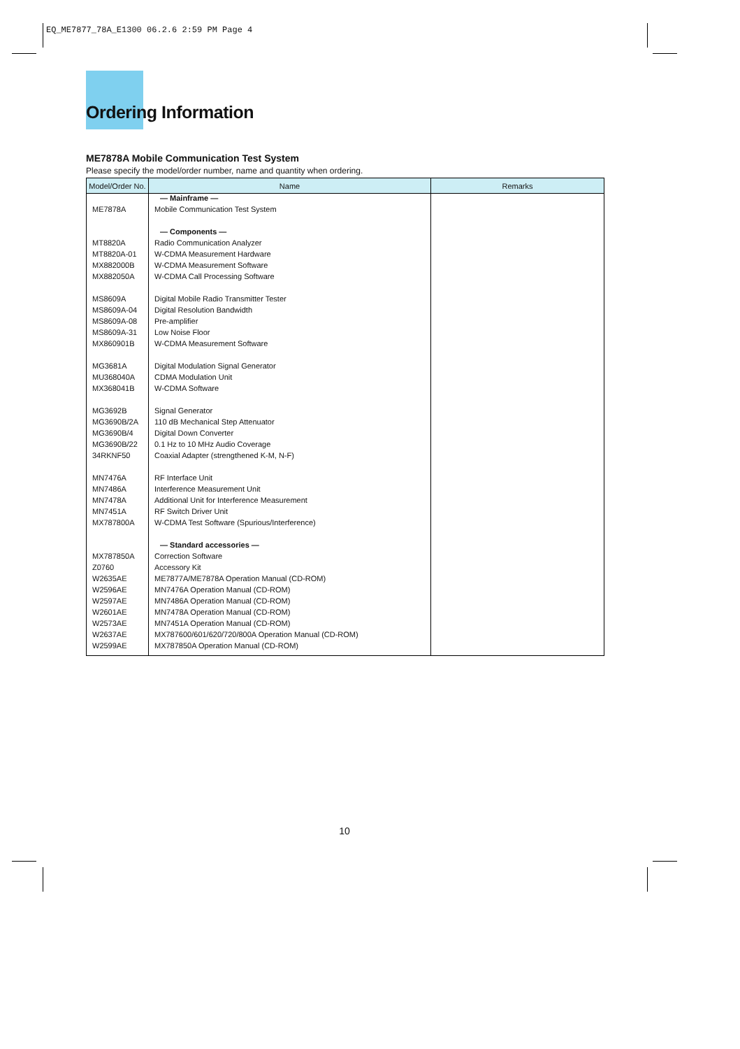EQ_ME7877_78A_E1300 06.2.6 2:59 PM Page 4
Ordering Information
ME7878A Mobile Communication Test System
Please specify the model/order number, name and quantity when ordering.
| Model/Order No. | Name | Remarks |
| --- | --- | --- |
| | — Mainframe — | |
| ME7878A | Mobile Communication Test System | |
| | — Components — | |
| MT8820A | Radio Communication Analyzer | |
| MT8820A-01 | W-CDMA Measurement Hardware | |
| MX882000B | W-CDMA Measurement Software | |
| MX882050A | W-CDMA Call Processing Software | |
| MS8609A | Digital Mobile Radio Transmitter Tester | |
| MS8609A-04 | Digital Resolution Bandwidth | |
| MS8609A-08 | Pre-amplifier | |
| MS8609A-31 | Low Noise Floor | |
| MX860901B | W-CDMA Measurement Software | |
| MG3681A | Digital Modulation Signal Generator | |
| MU368040A | CDMA Modulation Unit | |
| MX368041B | W-CDMA Software | |
| MG3692B | Signal Generator | |
| MG3690B/2A | 110 dB Mechanical Step Attenuator | |
| MG3690B/4 | Digital Down Converter | |
| MG3690B/22 | 0.1 Hz to 10 MHz Audio Coverage | |
| 34RKNF50 | Coaxial Adapter (strengthened K-M, N-F) | |
| MN7476A | RF Interface Unit | |
| MN7486A | Interference Measurement Unit | |
| MN7478A | Additional Unit for Interference Measurement | |
| MN7451A | RF Switch Driver Unit | |
| MX787800A | W-CDMA Test Software (Spurious/Interference) | |
| | — Standard accessories — | |
| MX787850A | Correction Software | |
| Z0760 | Accessory Kit | |
| W2635AE | ME7877A/ME7878A Operation Manual (CD-ROM) | |
| W2596AE | MN7476A Operation Manual (CD-ROM) | |
| W2597AE | MN7486A Operation Manual (CD-ROM) | |
| W2601AE | MN7478A Operation Manual (CD-ROM) | |
| W2573AE | MN7451A Operation Manual (CD-ROM) | |
| W2637AE | MX787600/601/620/720/800A Operation Manual (CD-ROM) | |
| W2599AE | MX787850A Operation Manual (CD-ROM) | |
10